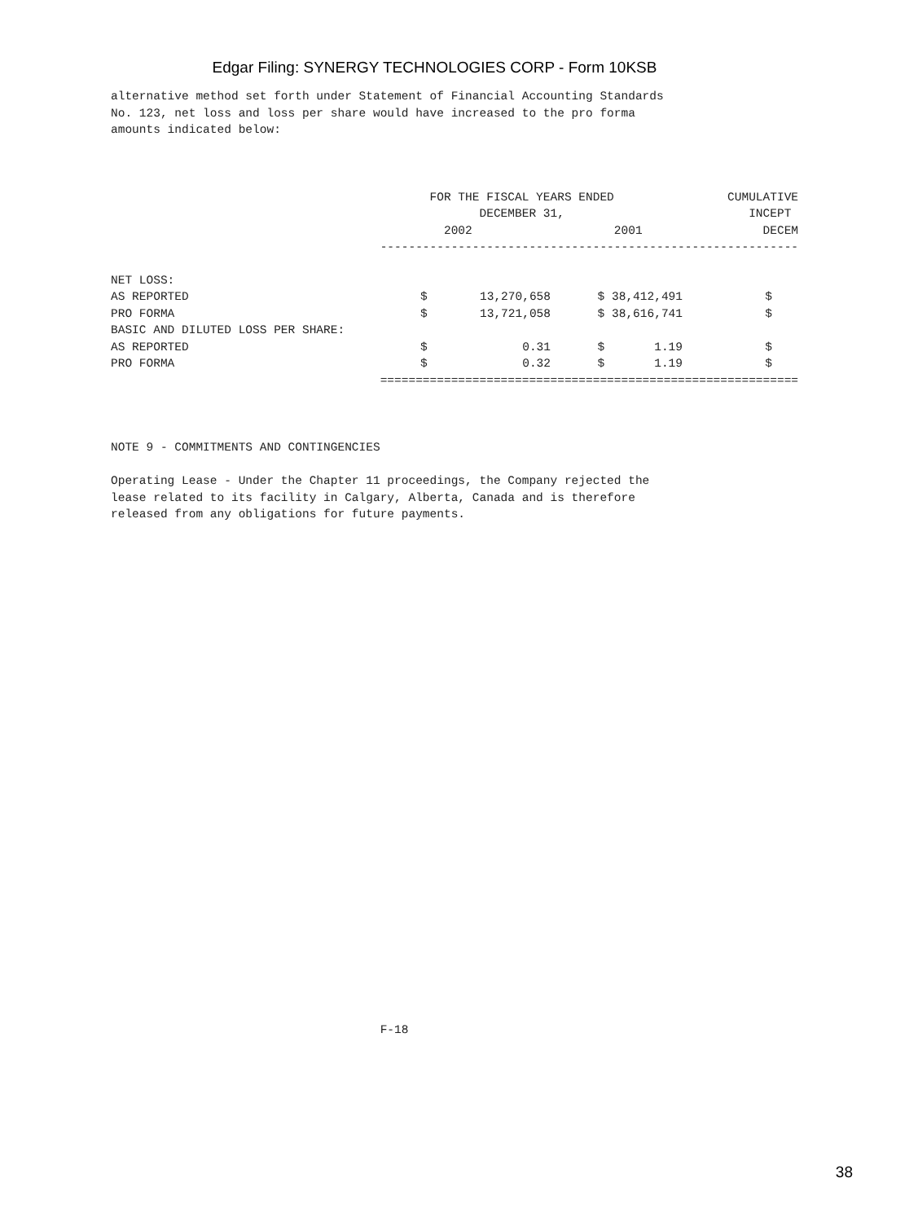Edgar Filing: SYNERGY TECHNOLOGIES CORP - Form 10KSB
alternative method set forth under Statement of Financial Accounting Standards No. 123, net loss and loss per share would have increased to the pro forma amounts indicated below:
FOR THE FISCAL YEARS ENDED CUMULATIVE DECEMBER 31, INCEPT 2002 2001 DECEM -----------------------------------------------------------
| NET LOSS: | | | | | |
| AS REPORTED | $ | 13,270,658 | $ 38,412,491 | $ | |
| PRO FORMA | $ | 13,721,058 | $ 38,616,741 | $ | |
| BASIC AND DILUTED LOSS PER SHARE: | | | | | |
| AS REPORTED | $ | 0.31 | $ 1.19 | $ | |
| PRO FORMA | $ | 0.32 | $ 1.19 | $ | |
===========================================================
NOTE 9 - COMMITMENTS AND CONTINGENCIES Operating Lease - Under the Chapter 11 proceedings, the Company rejected the lease related to its facility in Calgary, Alberta, Canada and is therefore released from any obligations for future payments.
F-18
38